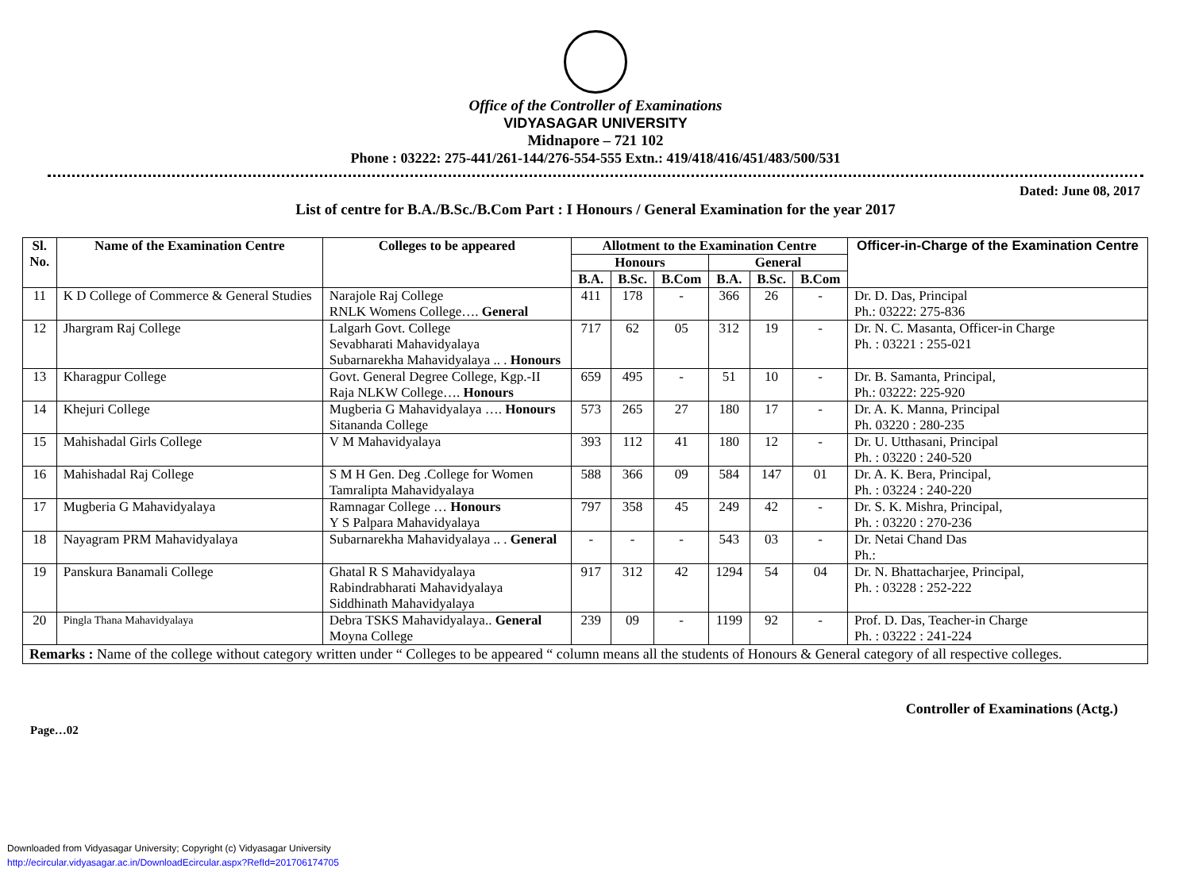Office of the Controller of Examinations
VIDYASAGAR UNIVERSITY
Midnapore – 721 102
Phone : 03222: 275-441/261-144/276-554-555 Extn.: 419/418/416/451/483/500/531
Dated: June 08, 2017
List of centre for B.A./B.Sc./B.Com Part : I Honours / General Examination for the year 2017
| Sl. No. | Name of the Examination Centre | Colleges to be appeared | Allotment to the Examination Centre | | | | | | Officer-in-Charge of the Examination Centre |
| --- | --- | --- | --- | --- | --- | --- | --- | --- | --- |
| | | | Honours | | | General | | | |
| | | | B.A. | B.Sc. | B.Com | B.A. | B.Sc. | B.Com | |
| 11 | K D College of Commerce & General Studies | Narajole Raj College RNLK Womens College…. General | 411 | 178 | - | 366 | 26 | - | Dr. D. Das, Principal Ph.: 03222: 275-836 |
| 12 | Jhargram Raj College | Lalgarh Govt. College Sevabharati Mahavidyalaya Subarnarekha Mahavidyalaya .. . Honours | 717 | 62 | 05 | 312 | 19 | - | Dr. N. C. Masanta, Officer-in Charge Ph. : 03221 : 255-021 |
| 13 | Kharagpur College | Govt. General Degree College, Kgp.-II Raja NLKW College…. Honours | 659 | 495 | - | 51 | 10 | - | Dr. B. Samanta, Principal, Ph.: 03222: 225-920 |
| 14 | Khejuri College | Mugberia G Mahavidyalaya …. Honours Sitananda College | 573 | 265 | 27 | 180 | 17 | - | Dr. A. K. Manna, Principal Ph. 03220 : 280-235 |
| 15 | Mahishadal Girls College | V M Mahavidyalaya | 393 | 112 | 41 | 180 | 12 | - | Dr. U. Utthasani, Principal Ph. : 03220 : 240-520 |
| 16 | Mahishadal Raj College | S M H Gen. Deg .College for Women Tamralipta Mahavidyalaya | 588 | 366 | 09 | 584 | 147 | 01 | Dr. A. K. Bera, Principal, Ph. : 03224 : 240-220 |
| 17 | Mugberia G Mahavidyalaya | Ramnagar College … Honours Y S Palpara Mahavidyalaya | 797 | 358 | 45 | 249 | 42 | - | Dr. S. K. Mishra, Principal, Ph. : 03220 : 270-236 |
| 18 | Nayagram PRM Mahavidyalaya | Subarnarekha Mahavidyalaya .. . General | - | - | - | 543 | 03 | - | Dr. Netai Chand Das Ph.: |
| 19 | Panskura Banamali College | Ghatal R S Mahavidyalaya Rabindrabharati Mahavidyalaya Siddhinath Mahavidyalaya | 917 | 312 | 42 | 1294 | 54 | 04 | Dr. N. Bhattacharjee, Principal, Ph. : 03228 : 252-222 |
| 20 | Pingla Thana Mahavidyalaya | Debra TSKS Mahavidyalaya.. General Moyna College | 239 | 09 | - | 1199 | 92 | - | Prof. D. Das, Teacher-in Charge Ph. : 03222 : 241-224 |
| Remarks : Name of the college without category written under “ Colleges to be appeared “ column means all the students of Honours & General category of all respective colleges. | | | | | | | | | |
Controller of Examinations (Actg.)
Page…02
Downloaded from Vidyasagar University; Copyright (c) Vidyasagar University
http://ecircular.vidyasagar.ac.in/DownloadEcircular.aspx?RefId=201706174705